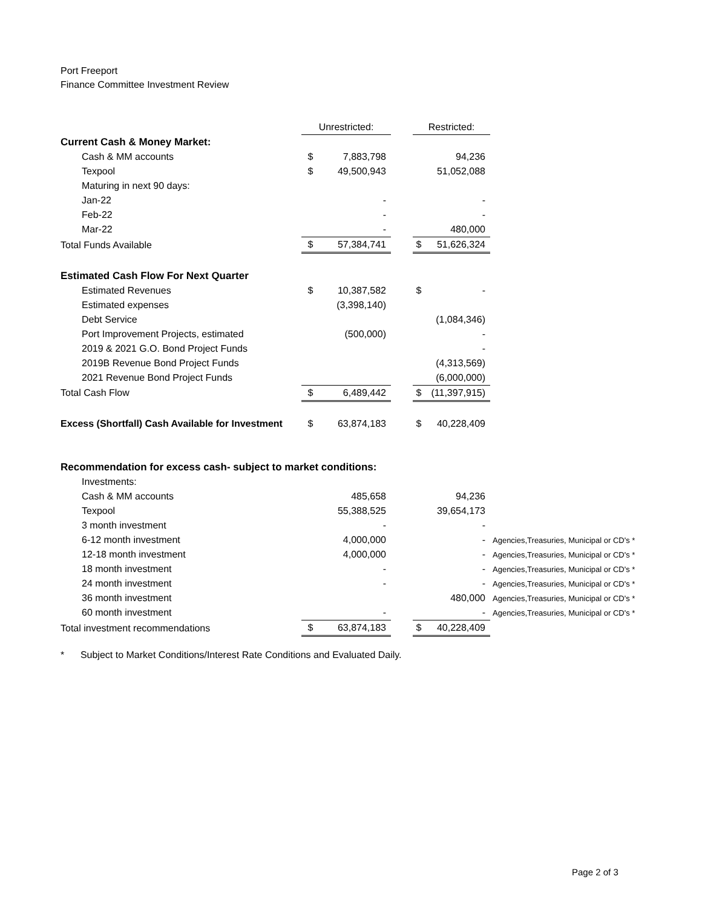Port Freeport
Finance Committee Investment Review
| | Unrestricted: | | | Restricted: | | |
| Current Cash & Money Market: | | | | | | |
| Cash & MM accounts | $ | 7,883,798 | | | 94,236 | |
| Texpool | $ | 49,500,943 | | | 51,052,088 | |
| Maturing in next 90 days: | | | | | | |
| Jan-22 | | - | | | - | |
| Feb-22 | | - | | | - | |
| Mar-22 | | - | | | 480,000 | |
| Total Funds Available | $ | 57,384,741 | | $ | 51,626,324 | |
| Estimated Cash Flow For Next Quarter | | | | | | |
| Estimated Revenues | $ | 10,387,582 | | $ | - | |
| Estimated expenses | | (3,398,140) | | | | |
| Debt Service | | | | | (1,084,346) | |
| Port Improvement Projects, estimated | | (500,000) | | | - | |
| 2019 & 2021 G.O. Bond Project Funds | | | | | - | |
| 2019B Revenue Bond Project Funds | | | | | (4,313,569) | |
| 2021 Revenue Bond Project Funds | | | | | (6,000,000) | |
| Total Cash Flow | $ | 6,489,442 | | $ | (11,397,915) | |
| Excess (Shortfall) Cash Available for Investment | $ | 63,874,183 | | $ | 40,228,409 | |
| Recommendation for excess cash- subject to market conditions: | | | | | | |
| Investments: | | | | | | |
| Cash & MM accounts | | 485,658 | | | 94,236 | |
| Texpool | | 55,388,525 | | | 39,654,173 | |
| 3 month investment | | - | | | - | |
| 6-12 month investment | | 4,000,000 | | | - | Agencies,Treasuries, Municipal or CD's * |
| 12-18 month investment | | 4,000,000 | | | - | Agencies,Treasuries, Municipal or CD's * |
| 18 month investment | | - | | | - | Agencies,Treasuries, Municipal or CD's * |
| 24 month investment | | - | | | - | Agencies,Treasuries, Municipal or CD's * |
| 36 month investment | | | | | 480,000 | Agencies,Treasuries, Municipal or CD's * |
| 60 month investment | | - | | | - | Agencies,Treasuries, Municipal or CD's * |
| Total investment recommendations | $ | 63,874,183 | | $ | 40,228,409 | |
* Subject to Market Conditions/Interest Rate Conditions and Evaluated Daily.
Page 2 of 3